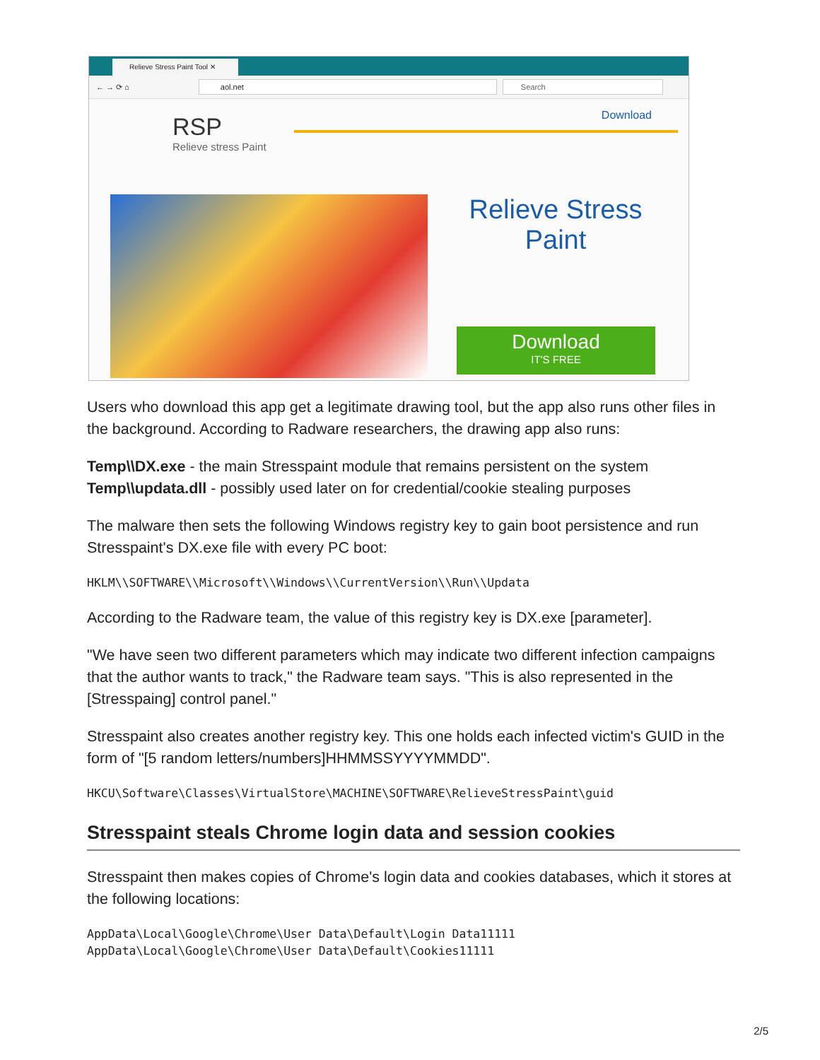Relieve Stress Paint Tool ✕
← → ⟳ ⌂
aol.net Search
RSP
Relieve stress Paint
Download
Relieve Stress Paint
Download
IT'S FREE
Users who download this app get a legitimate drawing tool, but the app also runs other files in the background. According to Radware researchers, the drawing app also runs:
Temp\\DX.exe - the main Stresspaint module that remains persistent on the system
Temp\\updata.dll - possibly used later on for credential/cookie stealing purposes
The malware then sets the following Windows registry key to gain boot persistence and run Stresspaint's DX.exe file with every PC boot:
HKLM\\SOFTWARE\\Microsoft\\Windows\\CurrentVersion\\Run\\Updata
According to the Radware team, the value of this registry key is DX.exe [parameter].
"We have seen two different parameters which may indicate two different infection campaigns that the author wants to track," the Radware team says. "This is also represented in the [Stresspaing] control panel."
Stresspaint also creates another registry key. This one holds each infected victim's GUID in the form of "[5 random letters/numbers]HHMMSSYYYYMMDD".
HKCU\Software\Classes\VirtualStore\MACHINE\SOFTWARE\RelieveStressPaint\guid
Stresspaint steals Chrome login data and session cookies
Stresspaint then makes copies of Chrome's login data and cookies databases, which it stores at the following locations:
AppData\Local\Google\Chrome\User Data\Default\Login Data11111
AppData\Local\Google\Chrome\User Data\Default\Cookies11111
2/5